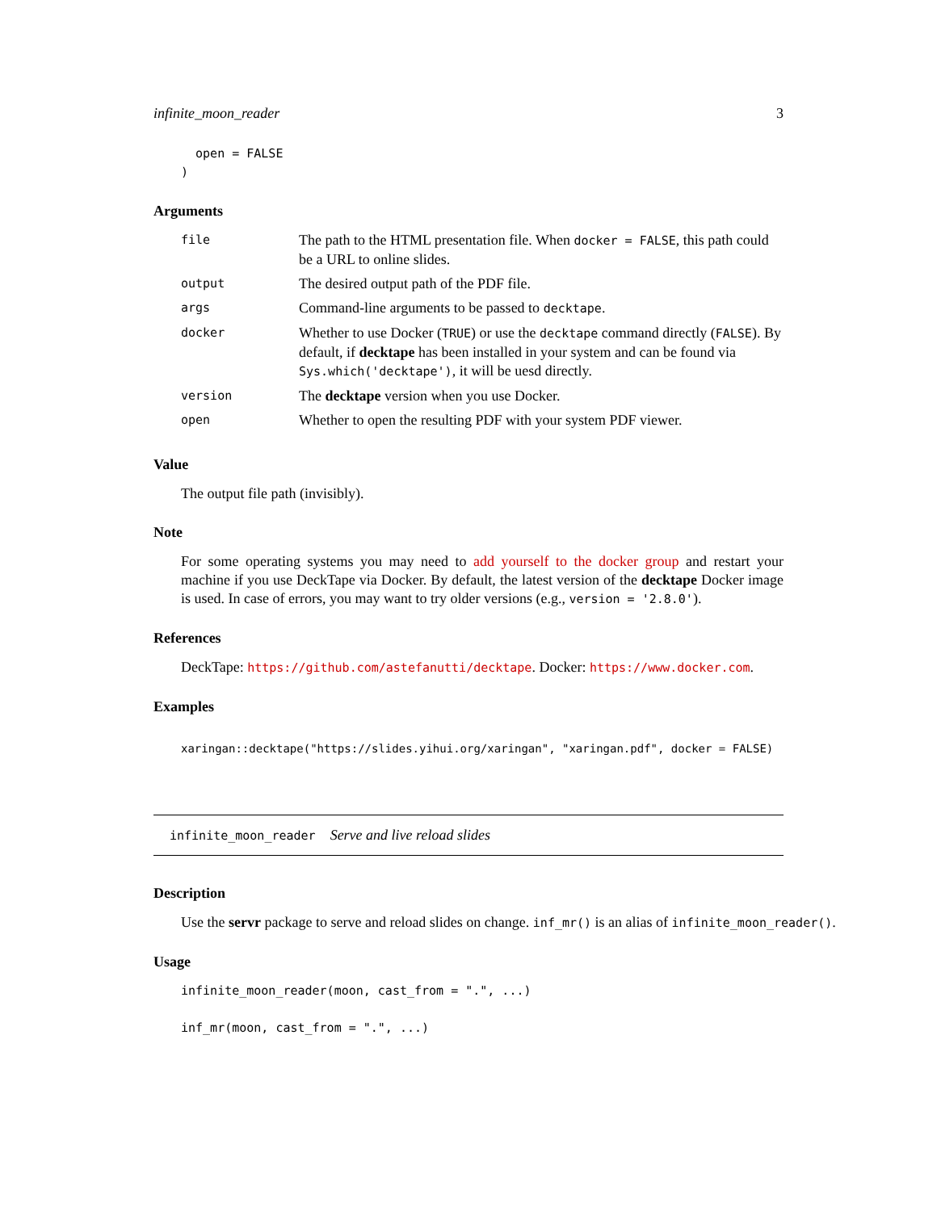infinite_moon_reader 3
  open = FALSE
)
Arguments
| file | The path to the HTML presentation file. When docker = FALSE , this path could be a URL to online slides. |
| output | The desired output path of the PDF file. |
| args | Command-line arguments to be passed to decktape . |
| docker | Whether to use Docker ( TRUE ) or use the decktape command directly ( FALSE ). By default, if decktape has been installed in your system and can be found via Sys.which('decktape') , it will be uesd directly. |
| version | The decktape version when you use Docker. |
| open | Whether to open the resulting PDF with your system PDF viewer. |
Value
The output file path (invisibly).
Note
For some operating systems you may need to add yourself to the docker group and restart your machine if you use DeckTape via Docker. By default, the latest version of the decktape Docker image is used. In case of errors, you may want to try older versions (e.g., version = '2.8.0').
References
DeckTape: https://github.com/astefanutti/decktape. Docker: https://www.docker.com.
Examples
xaringan::decktape("https://slides.yihui.org/xaringan", "xaringan.pdf", docker = FALSE)
infinite_moon_reader Serve and live reload slides
Description
Use the servr package to serve and reload slides on change. inf_mr() is an alias of infinite_moon_reader().
Usage
infinite_moon_reader(moon, cast_from = ".", ...)

inf_mr(moon, cast_from = ".", ...)